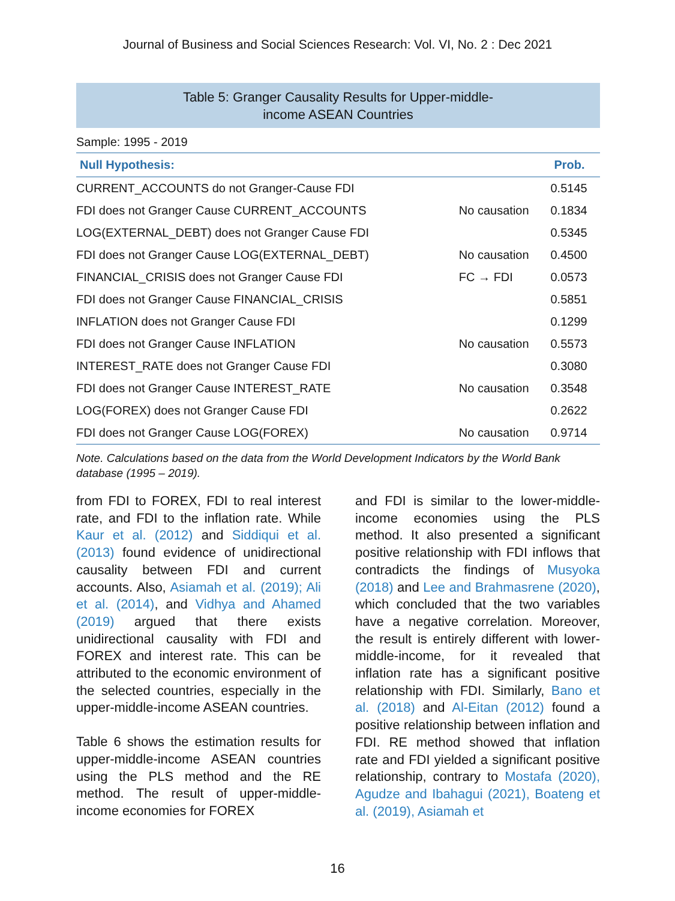Journal of Business and Social Sciences Research: Vol. VI, No. 2 : Dec 2021
Table 5: Granger Causality Results for Upper-middle-
income ASEAN Countries
Sample: 1995 - 2019
| Null Hypothesis: | | Prob. |
| --- | --- | --- |
| CURRENT_ACCOUNTS do not Granger-Cause FDI | | 0.5145 |
| FDI does not Granger Cause CURRENT_ACCOUNTS | No causation | 0.1834 |
| LOG(EXTERNAL_DEBT) does not Granger Cause FDI | | 0.5345 |
| FDI does not Granger Cause LOG(EXTERNAL_DEBT) | No causation | 0.4500 |
| FINANCIAL_CRISIS does not Granger Cause FDI | FC → FDI | 0.0573 |
| FDI does not Granger Cause FINANCIAL_CRISIS | | 0.5851 |
| INFLATION does not Granger Cause FDI | | 0.1299 |
| FDI does not Granger Cause INFLATION | No causation | 0.5573 |
| INTEREST_RATE does not Granger Cause FDI | | 0.3080 |
| FDI does not Granger Cause INTEREST_RATE | No causation | 0.3548 |
| LOG(FOREX) does not Granger Cause FDI | | 0.2622 |
| FDI does not Granger Cause LOG(FOREX) | No causation | 0.9714 |
Note. Calculations based on the data from the World Development Indicators by the World Bank database (1995 – 2019).
from FDI to FOREX, FDI to real interest rate, and FDI to the inflation rate. While Kaur et al. (2012) and Siddiqui et al. (2013) found evidence of unidirectional causality between FDI and current accounts. Also, Asiamah et al. (2019); Ali et al. (2014), and Vidhya and Ahamed (2019) argued that there exists unidirectional causality with FDI and FOREX and interest rate. This can be attributed to the economic environment of the selected countries, especially in the upper-middle-income ASEAN countries.
Table 6 shows the estimation results for upper-middle-income ASEAN countries using the PLS method and the RE method. The result of upper-middle-income economies for FOREX
and FDI is similar to the lower-middle-income economies using the PLS method. It also presented a significant positive relationship with FDI inflows that contradicts the findings of Musyoka (2018) and Lee and Brahmasrene (2020), which concluded that the two variables have a negative correlation. Moreover, the result is entirely different with lower-middle-income, for it revealed that inflation rate has a significant positive relationship with FDI. Similarly, Bano et al. (2018) and Al-Eitan (2012) found a positive relationship between inflation and FDI. RE method showed that inflation rate and FDI yielded a significant positive relationship, contrary to Mostafa (2020), Agudze and Ibahagui (2021), Boateng et al. (2019), Asiamah et
16